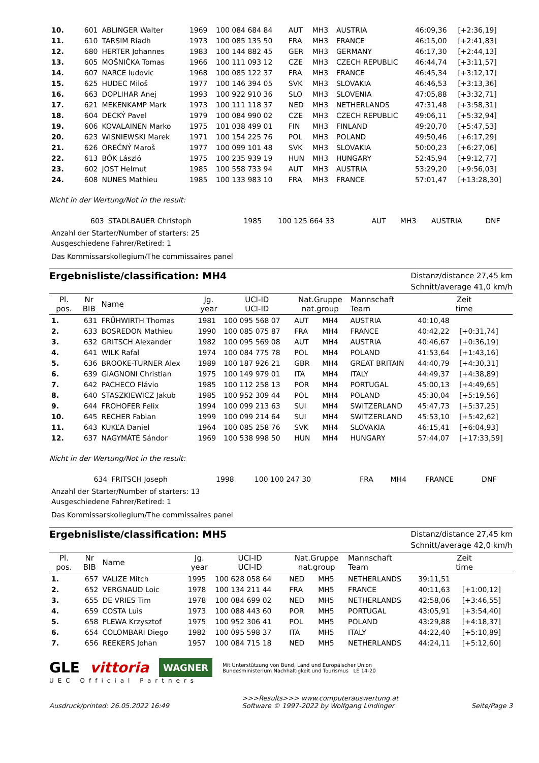| 10. | 601 | ABLINGER Walter | 1969 | 100 084 684 84 | AUT | MH3 | AUSTRIA | 46:09,36 | [+2:36,19] |
| 11. | 610 | TARSIM Riadh | 1973 | 100 085 135 50 | FRA | MH3 | FRANCE | 46:15,00 | [+2:41,83] |
| 12. | 680 | HERTER Johannes | 1983 | 100 144 882 45 | GER | MH3 | GERMANY | 46:17,30 | [+2:44,13] |
| 13. | 605 | MOŠNIČKA Tomas | 1966 | 100 111 093 12 | CZE | MH3 | CZECH REPUBLIC | 46:44,74 | [+3:11,57] |
| 14. | 607 | NARCE ludovic | 1968 | 100 085 122 37 | FRA | MH3 | FRANCE | 46:45,34 | [+3:12,17] |
| 15. | 625 | HUDEC Miloš | 1977 | 100 146 394 05 | SVK | MH3 | SLOVAKIA | 46:46,53 | [+3:13,36] |
| 16. | 663 | DOPLIHAR Anej | 1993 | 100 922 910 36 | SLO | MH3 | SLOVENIA | 47:05,88 | [+3:32,71] |
| 17. | 621 | MEKENKAMP Mark | 1973 | 100 111 118 37 | NED | MH3 | NETHERLANDS | 47:31,48 | [+3:58,31] |
| 18. | 604 | DECKÝ Pavel | 1979 | 100 084 990 02 | CZE | MH3 | CZECH REPUBLIC | 49:06,11 | [+5:32,94] |
| 19. | 606 | KOVALAINEN Marko | 1975 | 101 038 499 01 | FIN | MH3 | FINLAND | 49:20,70 | [+5:47,53] |
| 20. | 623 | WISNIEWSKI Marek | 1971 | 100 154 225 76 | POL | MH3 | POLAND | 49:50,46 | [+6:17,29] |
| 21. | 626 | OREČNÝ Maroš | 1977 | 100 099 101 48 | SVK | MH3 | SLOVAKIA | 50:00,23 | [+6:27,06] |
| 22. | 613 | BÓK László | 1975 | 100 235 939 19 | HUN | MH3 | HUNGARY | 52:45,94 | [+9:12,77] |
| 23. | 602 | JOST Helmut | 1985 | 100 558 733 94 | AUT | MH3 | AUSTRIA | 53:29,20 | [+9:56,03] |
| 24. | 608 | NUNES Mathieu | 1985 | 100 133 983 10 | FRA | MH3 | FRANCE | 57:01,47 | [+13:28,30] |
Nicht in der Wertung/Not in the result:
| | 603 | STADLBAUER Christoph | 1985 | 100 125 664 33 | AUT | MH3 | AUSTRIA | DNF |
Anzahl der Starter/Number of starters: 25
Ausgeschiedene Fahrer/Retired: 1
Das Kommissarskollegium/The commissaires panel
Ergebnisliste/classification: MH4
Distanz/distance 27,45 km
Schnitt/average 41,0 km/h
| Pl. pos. | Nr BIB | Name | Jg. year | UCI-ID UCI-ID | Nat.Gruppe nat.group | | Mannschaft Team | Zeit time | |
| --- | --- | --- | --- | --- | --- | --- | --- | --- | --- |
| 1. | 631 | FRÜHWIRTH Thomas | 1981 | 100 095 568 07 | AUT | MH4 | AUSTRIA | 40:10,48 | |
| 2. | 633 | BOSREDON Mathieu | 1990 | 100 085 075 87 | FRA | MH4 | FRANCE | 40:42,22 | [+0:31,74] |
| 3. | 632 | GRITSCH Alexander | 1982 | 100 095 569 08 | AUT | MH4 | AUSTRIA | 40:46,67 | [+0:36,19] |
| 4. | 641 | WILK Rafal | 1974 | 100 084 775 78 | POL | MH4 | POLAND | 41:53,64 | [+1:43,16] |
| 5. | 636 | BROOKE-TURNER Alex | 1989 | 100 187 926 21 | GBR | MH4 | GREAT BRITAIN | 44:40,79 | [+4:30,31] |
| 6. | 639 | GIAGNONI Christian | 1975 | 100 149 979 01 | ITA | MH4 | ITALY | 44:49,37 | [+4:38,89] |
| 7. | 642 | PACHECO Flávio | 1985 | 100 112 258 13 | POR | MH4 | PORTUGAL | 45:00,13 | [+4:49,65] |
| 8. | 640 | STASZKIEWICZ Jakub | 1985 | 100 952 309 44 | POL | MH4 | POLAND | 45:30,04 | [+5:19,56] |
| 9. | 644 | FROHOFER Felix | 1994 | 100 099 213 63 | SUI | MH4 | SWITZERLAND | 45:47,73 | [+5:37,25] |
| 10. | 645 | RECHER Fabian | 1999 | 100 099 214 64 | SUI | MH4 | SWITZERLAND | 45:53,10 | [+5:42,62] |
| 11. | 643 | KUKĽA Daniel | 1964 | 100 085 258 76 | SVK | MH4 | SLOVAKIA | 46:15,41 | [+6:04,93] |
| 12. | 637 | NAGYMÁTÉ Sándor | 1969 | 100 538 998 50 | HUN | MH4 | HUNGARY | 57:44,07 | [+17:33,59] |
Nicht in der Wertung/Not in the result:
| | 634 | FRITSCH Joseph | 1998 | 100 100 247 30 | FRA | MH4 | FRANCE | DNF |
Anzahl der Starter/Number of starters: 13
Ausgeschiedene Fahrer/Retired: 1
Das Kommissarskollegium/The commissaires panel
Ergebnisliste/classification: MH5
Distanz/distance 27,45 km
Schnitt/average 42,0 km/h
| Pl. pos. | Nr BIB | Name | Jg. year | UCI-ID UCI-ID | Nat.Gruppe nat.group | | Mannschaft Team | Zeit time | |
| --- | --- | --- | --- | --- | --- | --- | --- | --- | --- |
| 1. | 657 | VALIZE Mitch | 1995 | 100 628 058 64 | NED | MH5 | NETHERLANDS | 39:11,51 | |
| 2. | 652 | VERGNAUD Loic | 1978 | 100 134 211 44 | FRA | MH5 | FRANCE | 40:11,63 | [+1:00,12] |
| 3. | 655 | DE VRIES Tim | 1978 | 100 084 699 02 | NED | MH5 | NETHERLANDS | 42:58,06 | [+3:46,55] |
| 4. | 659 | COSTA Luis | 1973 | 100 088 443 60 | POR | MH5 | PORTUGAL | 43:05,91 | [+3:54,40] |
| 5. | 658 | PLEWA Krzysztof | 1975 | 100 952 306 41 | POL | MH5 | POLAND | 43:29,88 | [+4:18,37] |
| 6. | 654 | COLOMBARI Diego | 1982 | 100 095 598 37 | ITA | MH5 | ITALY | 44:22,40 | [+5:10,89] |
| 7. | 656 | REEKERS Johan | 1957 | 100 084 715 18 | NED | MH5 | NETHERLANDS | 44:24,11 | [+5:12,60] |
GLE vittoria WAGNER Mit Unterstützung von Bund, Land und Europäischer Union
Bundesministerium Nachhaltigkeit und Tourismus LE 14-20
UEC Official Partners
Ausdruck/printed: 26.05.2022 16:49 >>>Results>>> www.computerauswertung.at
Software © 1997-2022 by Wolfgang Lindinger
Seite/Page 3